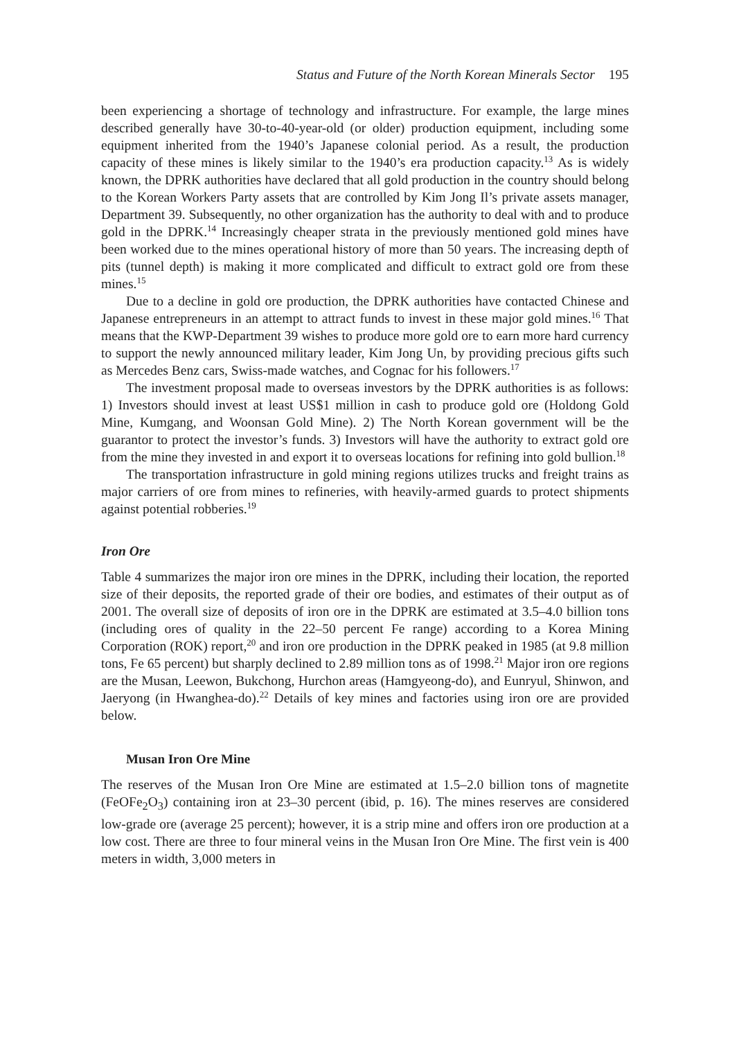Status and Future of the North Korean Minerals Sector 195
been experiencing a shortage of technology and infrastructure. For example, the large mines described generally have 30-to-40-year-old (or older) production equipment, including some equipment inherited from the 1940’s Japanese colonial period. As a result, the production capacity of these mines is likely similar to the 1940’s era production capacity.<sup>13</sup> As is widely known, the DPRK authorities have declared that all gold production in the country should belong to the Korean Workers Party assets that are controlled by Kim Jong Il’s private assets manager, Department 39. Subsequently, no other organization has the authority to deal with and to produce gold in the DPRK.<sup>14</sup> Increasingly cheaper strata in the previously mentioned gold mines have been worked due to the mines operational history of more than 50 years. The increasing depth of pits (tunnel depth) is making it more complicated and difficult to extract gold ore from these mines.<sup>15</sup>
Due to a decline in gold ore production, the DPRK authorities have contacted Chinese and Japanese entrepreneurs in an attempt to attract funds to invest in these major gold mines.<sup>16</sup> That means that the KWP-Department 39 wishes to produce more gold ore to earn more hard currency to support the newly announced military leader, Kim Jong Un, by providing precious gifts such as Mercedes Benz cars, Swiss-made watches, and Cognac for his followers.<sup>17</sup>
The investment proposal made to overseas investors by the DPRK authorities is as follows: 1) Investors should invest at least US$1 million in cash to produce gold ore (Holdong Gold Mine, Kumgang, and Woonsan Gold Mine). 2) The North Korean government will be the guarantor to protect the investor’s funds. 3) Investors will have the authority to extract gold ore from the mine they invested in and export it to overseas locations for refining into gold bullion.<sup>18</sup>
The transportation infrastructure in gold mining regions utilizes trucks and freight trains as major carriers of ore from mines to refineries, with heavily-armed guards to protect shipments against potential robberies.<sup>19</sup>
Iron Ore
Table 4 summarizes the major iron ore mines in the DPRK, including their location, the reported size of their deposits, the reported grade of their ore bodies, and estimates of their output as of 2001. The overall size of deposits of iron ore in the DPRK are estimated at 3.5–4.0 billion tons (including ores of quality in the 22–50 percent Fe range) according to a Korea Mining Corporation (ROK) report,<sup>20</sup> and iron ore production in the DPRK peaked in 1985 (at 9.8 million tons, Fe 65 percent) but sharply declined to 2.89 million tons as of 1998.<sup>21</sup> Major iron ore regions are the Musan, Leewon, Bukchong, Hurchon areas (Hamgyeong-do), and Eunryul, Shinwon, and Jaeryong (in Hwanghea-do).<sup>22</sup> Details of key mines and factories using iron ore are provided below.
Musan Iron Ore Mine
The reserves of the Musan Iron Ore Mine are estimated at 1.5–2.0 billion tons of magnetite (FeOFe<sub>2</sub>O<sub>3</sub>) containing iron at 23–30 percent (ibid, p. 16). The mines reserves are considered low-grade ore (average 25 percent); however, it is a strip mine and offers iron ore production at a low cost. There are three to four mineral veins in the Musan Iron Ore Mine. The first vein is 400 meters in width, 3,000 meters in